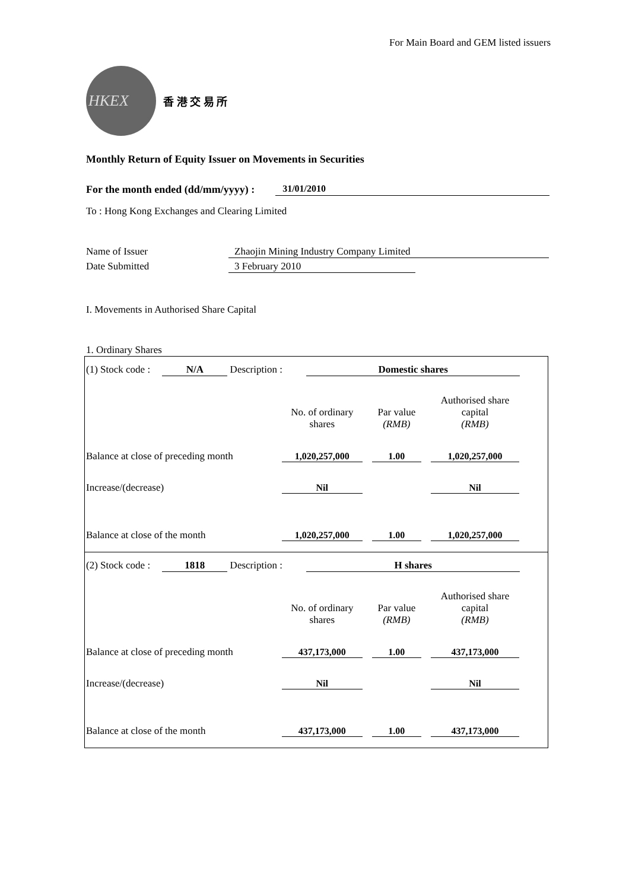For Main Board and GEM listed issuers
HKEX
香 港 交 易 所
Monthly Return of Equity Issuer on Movements in Securities
For the month ended (dd/mm/yyyy) : 31/01/2010
To : Hong Kong Exchanges and Clearing Limited
Name of Issuer Zhaojin Mining Industry Company Limited
Date Submitted 3 February 2010
I. Movements in Authorised Share Capital
1. Ordinary Shares
(1) Stock code : N/A Description : Domestic shares
| | No. of ordinary shares | Par value (RMB) | Authorised share capital (RMB) |
| --- | --- | --- | --- |
| Balance at close of preceding month | 1,020,257,000 | 1.00 | 1,020,257,000 |
| Increase/(decrease) | Nil | | Nil |
| Balance at close of the month | 1,020,257,000 | 1.00 | 1,020,257,000 |
(2) Stock code : 1818 Description : H shares
| | No. of ordinary shares | Par value (RMB) | Authorised share capital (RMB) |
| --- | --- | --- | --- |
| Balance at close of preceding month | 437,173,000 | 1.00 | 437,173,000 |
| Increase/(decrease) | Nil | | Nil |
| Balance at close of the month | 437,173,000 | 1.00 | 437,173,000 |